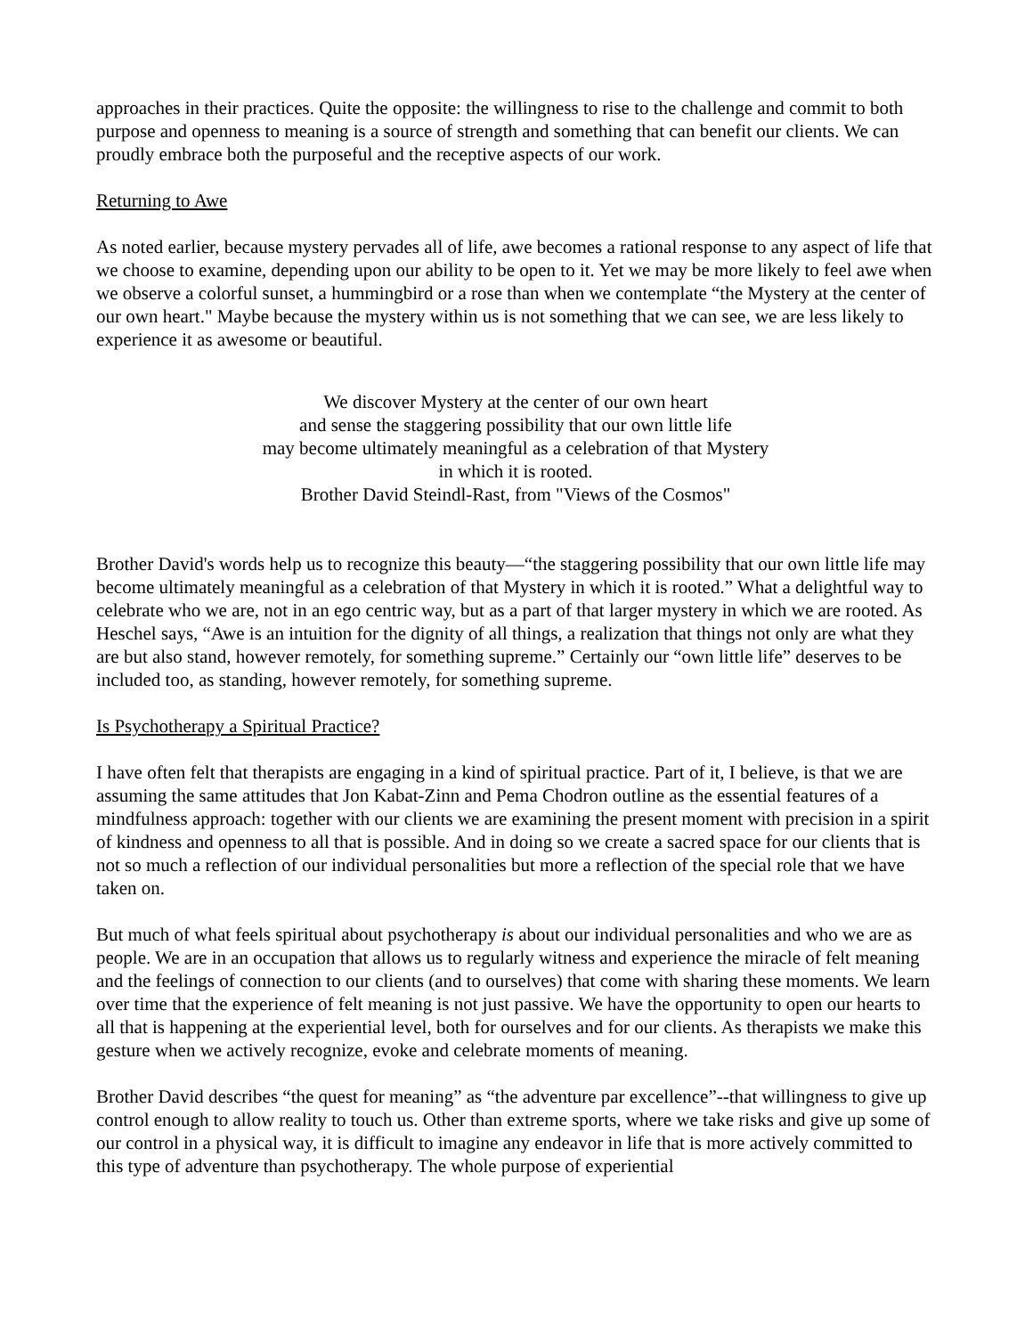approaches in their practices. Quite the opposite: the willingness to rise to the challenge and commit to both purpose and openness to meaning is a source of strength and something that can benefit our clients. We can proudly embrace both the purposeful and the receptive aspects of our work.
Returning to Awe
As noted earlier, because mystery pervades all of life, awe becomes a rational response to any aspect of life that we choose to examine, depending upon our ability to be open to it. Yet we may be more likely to feel awe when we observe a colorful sunset, a hummingbird or a rose than when we contemplate “the Mystery at the center of our own heart." Maybe because the mystery within us is not something that we can see, we are less likely to experience it as awesome or beautiful.
We discover Mystery at the center of our own heart
and sense the staggering possibility that our own little life
may become ultimately meaningful as a celebration of that Mystery
in which it is rooted.
Brother David Steindl-Rast, from "Views of the Cosmos"
Brother David's words help us to recognize this beauty—“the staggering possibility that our own little life may become ultimately meaningful as a celebration of that Mystery in which it is rooted.” What a delightful way to celebrate who we are, not in an ego centric way, but as a part of that larger mystery in which we are rooted. As Heschel says, “Awe is an intuition for the dignity of all things, a realization that things not only are what they are but also stand, however remotely, for something supreme.” Certainly our “own little life” deserves to be included too, as standing, however remotely, for something supreme.
Is Psychotherapy a Spiritual Practice?
I have often felt that therapists are engaging in a kind of spiritual practice. Part of it, I believe, is that we are assuming the same attitudes that Jon Kabat-Zinn and Pema Chodron outline as the essential features of a mindfulness approach: together with our clients we are examining the present moment with precision in a spirit of kindness and openness to all that is possible. And in doing so we create a sacred space for our clients that is not so much a reflection of our individual personalities but more a reflection of the special role that we have taken on.
But much of what feels spiritual about psychotherapy is about our individual personalities and who we are as people. We are in an occupation that allows us to regularly witness and experience the miracle of felt meaning and the feelings of connection to our clients (and to ourselves) that come with sharing these moments. We learn over time that the experience of felt meaning is not just passive. We have the opportunity to open our hearts to all that is happening at the experiential level, both for ourselves and for our clients. As therapists we make this gesture when we actively recognize, evoke and celebrate moments of meaning.
Brother David describes “the quest for meaning” as “the adventure par excellence”--that willingness to give up control enough to allow reality to touch us. Other than extreme sports, where we take risks and give up some of our control in a physical way, it is difficult to imagine any endeavor in life that is more actively committed to this type of adventure than psychotherapy. The whole purpose of experiential